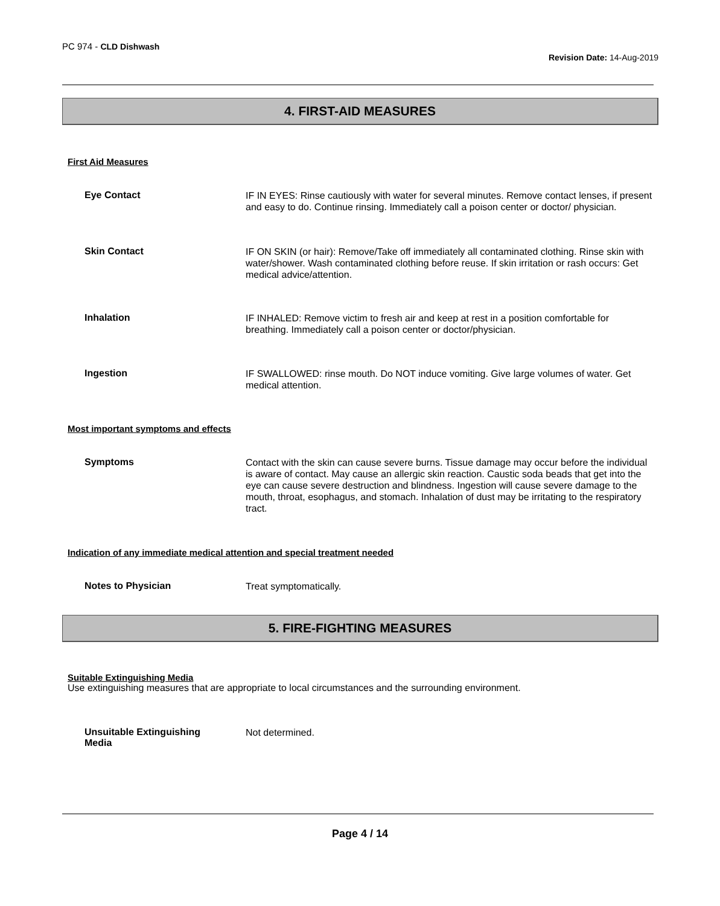PC 974 - CLD Dishwash
Revision Date: 14-Aug-2019
4. FIRST-AID MEASURES
First Aid Measures
Eye Contact
IF IN EYES: Rinse cautiously with water for several minutes. Remove contact lenses, if present and easy to do. Continue rinsing. Immediately call a poison center or doctor/ physician.
Skin Contact
IF ON SKIN (or hair): Remove/Take off immediately all contaminated clothing. Rinse skin with water/shower. Wash contaminated clothing before reuse. If skin irritation or rash occurs: Get medical advice/attention.
Inhalation
IF INHALED: Remove victim to fresh air and keep at rest in a position comfortable for breathing. Immediately call a poison center or doctor/physician.
Ingestion
IF SWALLOWED: rinse mouth. Do NOT induce vomiting. Give large volumes of water. Get medical attention.
Most important symptoms and effects
Symptoms
Contact with the skin can cause severe burns. Tissue damage may occur before the individual is aware of contact. May cause an allergic skin reaction. Caustic soda beads that get into the eye can cause severe destruction and blindness. Ingestion will cause severe damage to the mouth, throat, esophagus, and stomach. Inhalation of dust may be irritating to the respiratory tract.
Indication of any immediate medical attention and special treatment needed
Notes to Physician
Treat symptomatically.
5. FIRE-FIGHTING MEASURES
Suitable Extinguishing Media
Use extinguishing measures that are appropriate to local circumstances and the surrounding environment.
Unsuitable Extinguishing
Media
Not determined.
Page 4 / 14